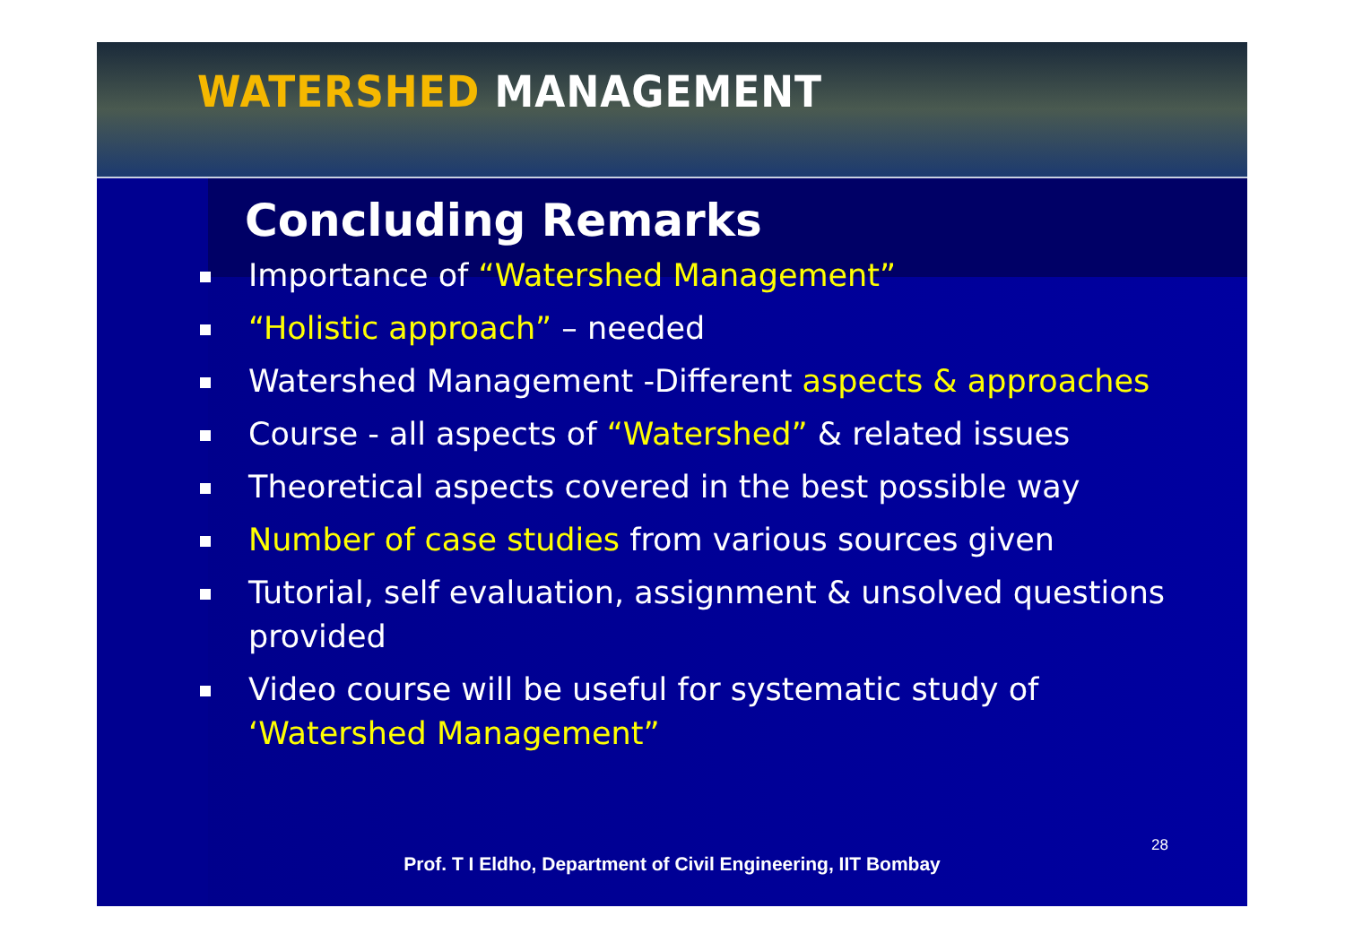WATERSHED MANAGEMENT
Concluding Remarks
Importance of “Watershed Management”
“Holistic approach” – needed
Watershed Management -Different aspects & approaches
Course - all aspects of “Watershed” & related issues
Theoretical aspects covered in the best possible way
Number of case studies from various sources given
Tutorial, self evaluation, assignment & unsolved questions provided
Video course will be useful for systematic study of ‘Watershed Management”
28
Prof. T I Eldho, Department of Civil Engineering, IIT Bombay